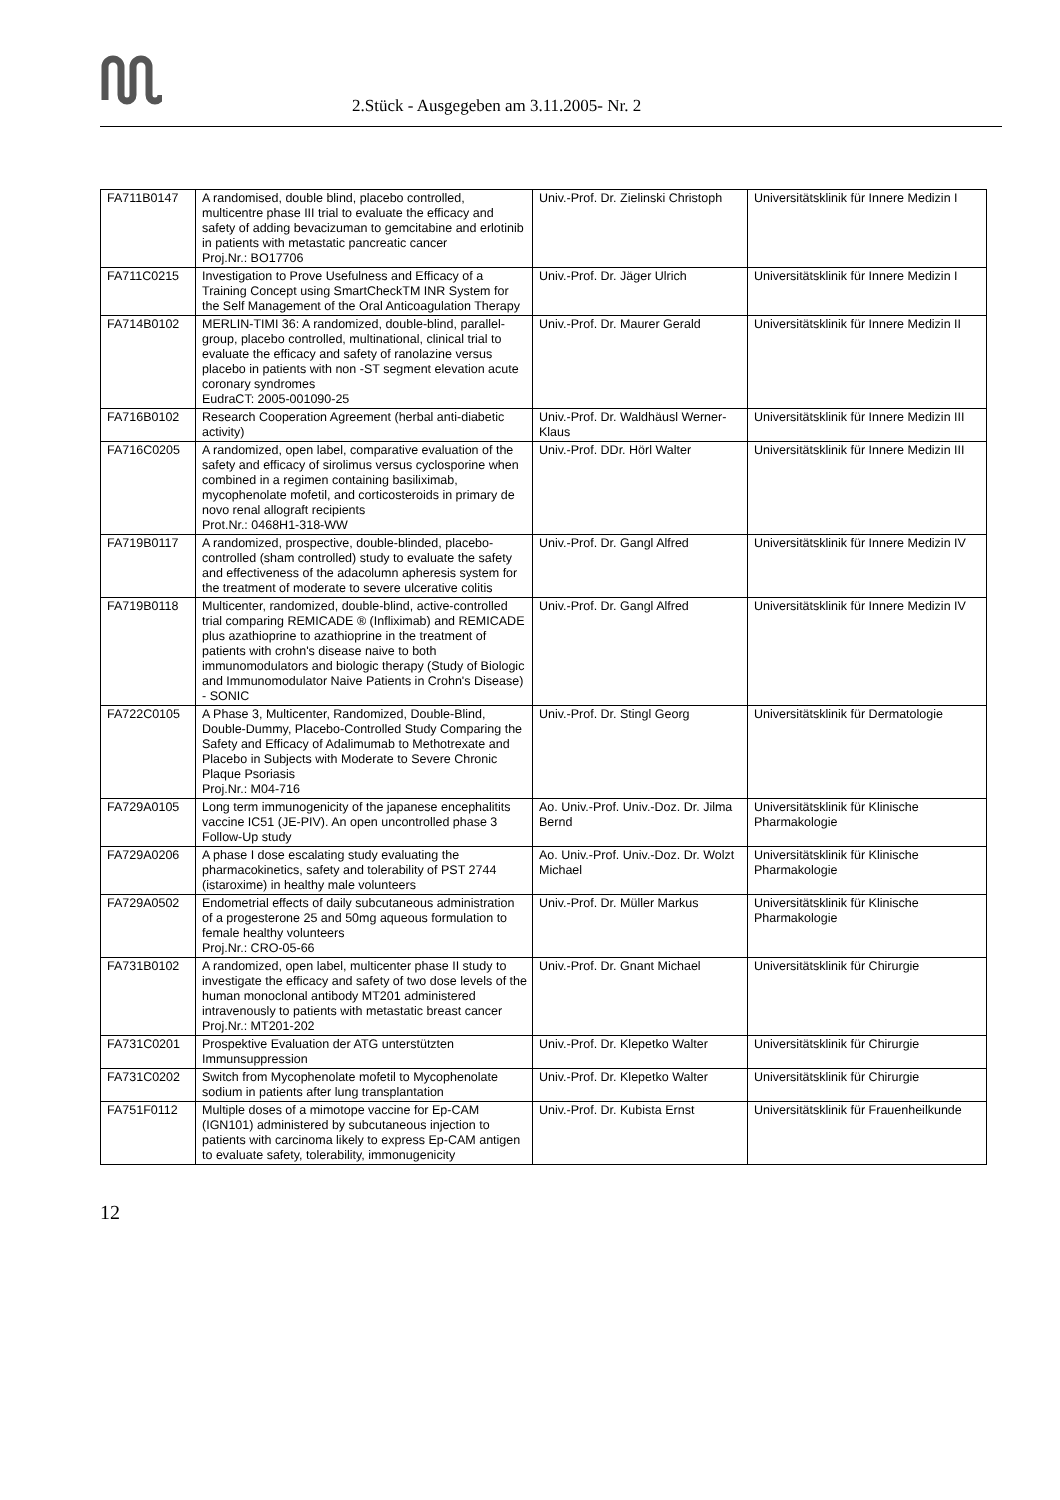2.Stück - Ausgegeben am 3.11.2005- Nr. 2
| FA711B0147 | A randomised, double blind, placebo controlled, multicentre phase III trial to evaluate the efficacy and safety of adding bevacizuman to gemcitabine and erlotinib in patients with metastatic pancreatic cancer Proj.Nr.: BO17706 | Univ.-Prof. Dr. Zielinski Christoph | Universitätsklinik für Innere Medizin I |
| FA711C0215 | Investigation to Prove Usefulness and Efficacy of a Training Concept using SmartCheckTM INR System for the Self Management of the Oral Anticoagulation Therapy | Univ.-Prof. Dr. Jäger Ulrich | Universitätsklinik für Innere Medizin I |
| FA714B0102 | MERLIN-TIMI 36: A randomized, double-blind, parallel-group, placebo controlled, multinational, clinical trial to evaluate the efficacy and safety of ranolazine versus placebo in patients with non -ST segment elevation acute coronary syndromes EudraCT: 2005-001090-25 | Univ.-Prof. Dr. Maurer Gerald | Universitätsklinik für Innere Medizin II |
| FA716B0102 | Research Cooperation Agreement (herbal anti-diabetic activity) | Univ.-Prof. Dr. Waldhäusl Werner-Klaus | Universitätsklinik für Innere Medizin III |
| FA716C0205 | A randomized, open label, comparative evaluation of the safety and efficacy of sirolimus versus cyclosporine when combined in a regimen containing basiliximab, mycophenolate mofetil, and corticosteroids in primary de novo renal allograft recipients Prot.Nr.: 0468H1-318-WW | Univ.-Prof. DDr. Hörl Walter | Universitätsklinik für Innere Medizin III |
| FA719B0117 | A randomized, prospective, double-blinded, placebo-controlled (sham controlled) study to evaluate the safety and effectiveness of the adacolumn apheresis system for the treatment of moderate to severe ulcerative colitis | Univ.-Prof. Dr. Gangl Alfred | Universitätsklinik für Innere Medizin IV |
| FA719B0118 | Multicenter, randomized, double-blind, active-controlled trial comparing REMICADE ® (Infliximab) and REMICADE plus azathioprine to azathioprine in the treatment of patients with crohn's disease naive to both immunomodulators and biologic therapy (Study of Biologic and Immunomodulator Naive Patients in Crohn's Disease) - SONIC | Univ.-Prof. Dr. Gangl Alfred | Universitätsklinik für Innere Medizin IV |
| FA722C0105 | A Phase 3, Multicenter, Randomized, Double-Blind, Double-Dummy, Placebo-Controlled Study Comparing the Safety and Efficacy of Adalimumab to Methotrexate and Placebo in Subjects with Moderate to Severe Chronic Plaque Psoriasis Proj.Nr.: M04-716 | Univ.-Prof. Dr. Stingl Georg | Universitätsklinik für Dermatologie |
| FA729A0105 | Long term immunogenicity of the japanese encephalitits vaccine IC51 (JE-PIV). An open uncontrolled phase 3 Follow-Up study | Ao. Univ.-Prof. Univ.-Doz. Dr. Jilma Bernd | Universitätsklinik für Klinische Pharmakologie |
| FA729A0206 | A phase I dose escalating study evaluating the pharmacokinetics, safety and tolerability of PST 2744 (istaroxime) in healthy male volunteers | Ao. Univ.-Prof. Univ.-Doz. Dr. Wolzt Michael | Universitätsklinik für Klinische Pharmakologie |
| FA729A0502 | Endometrial effects of daily subcutaneous administration of a progesterone 25 and 50mg aqueous formulation to female healthy volunteers Proj.Nr.: CRO-05-66 | Univ.-Prof. Dr. Müller Markus | Universitätsklinik für Klinische Pharmakologie |
| FA731B0102 | A randomized, open label, multicenter phase II study to investigate the efficacy and safety of two dose levels of the human monoclonal antibody MT201 administered intravenously to patients with metastatic breast cancer Proj.Nr.: MT201-202 | Univ.-Prof. Dr. Gnant Michael | Universitätsklinik für Chirurgie |
| FA731C0201 | Prospektive Evaluation der ATG unterstützten Immunsuppression | Univ.-Prof. Dr. Klepetko Walter | Universitätsklinik für Chirurgie |
| FA731C0202 | Switch from Mycophenolate mofetil to Mycophenolate sodium in patients after lung transplantation | Univ.-Prof. Dr. Klepetko Walter | Universitätsklinik für Chirurgie |
| FA751F0112 | Multiple doses of a mimotope vaccine for Ep-CAM (IGN101) administered by subcutaneous injection to patients with carcinoma likely to express Ep-CAM antigen to evaluate safety, tolerability, immonugenicity | Univ.-Prof. Dr. Kubista Ernst | Universitätsklinik für Frauenheilkunde |
12